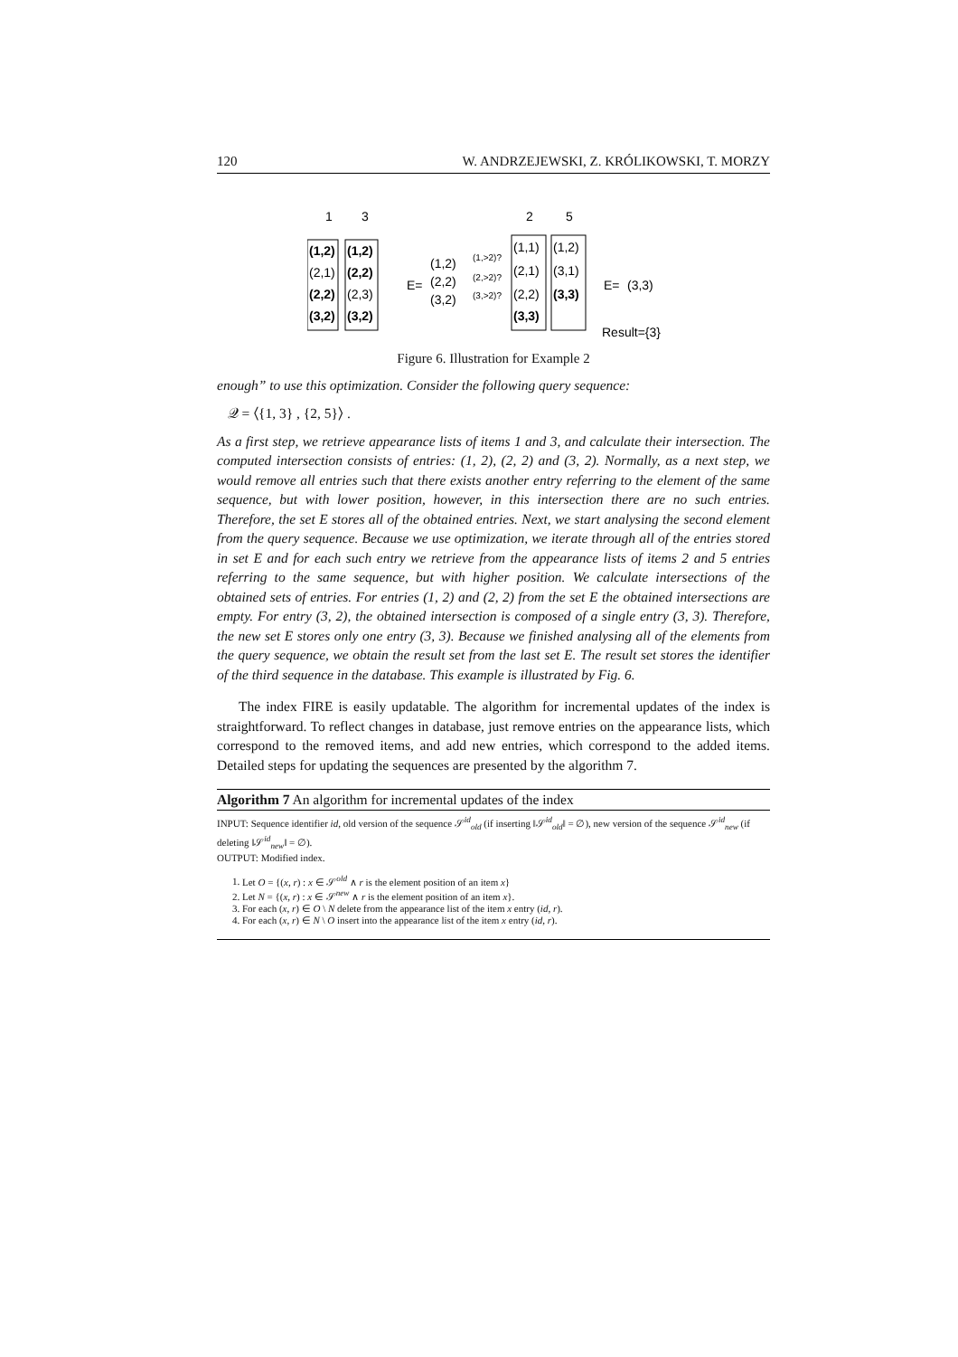120 W. ANDRZEJEWSKI, Z. KRÓLIKOWSKI, T. MORZY
1
3
2
5
(1,2)
(1,2)
(2,1)
(2,2)
(2,2)
(2,3)
(3,2)
(3,2)
E=
(1,2)
(2,2)
(3,2)
(1,>2)?
(2,>2)?
(3,>2)?
(1,1)
(1,2)
(2,1)
(3,1)
(2,2)
(3,3)
(3,3)
E=
(3,3)
Result={3}
Figure 6. Illustration for Example 2
enough” to use this optimization. Consider the following query sequence:
𝒬 = ⟨{1, 3} , {2, 5}⟩ .
As a first step, we retrieve appearance lists of items 1 and 3, and calculate their intersection. The computed intersection consists of entries: (1, 2), (2, 2) and (3, 2). Normally, as a next step, we would remove all entries such that there exists another entry referring to the element of the same sequence, but with lower position, however, in this intersection there are no such entries. Therefore, the set E stores all of the obtained entries. Next, we start analysing the second element from the query sequence. Because we use optimization, we iterate through all of the entries stored in set E and for each such entry we retrieve from the appearance lists of items 2 and 5 entries referring to the same sequence, but with higher position. We calculate intersections of the obtained sets of entries. For entries (1, 2) and (2, 2) from the set E the obtained intersections are empty. For entry (3, 2), the obtained intersection is composed of a single entry (3, 3). Therefore, the new set E stores only one entry (3, 3). Because we finished analysing all of the elements from the query sequence, we obtain the result set from the last set E. The result set stores the identifier of the third sequence in the database. This example is illustrated by Fig. 6.
The index FIRE is easily updatable. The algorithm for incremental updates of the index is straightforward. To reflect changes in database, just remove entries on the appearance lists, which correspond to the removed items, and add new entries, which correspond to the added items. Detailed steps for updating the sequences are presented by the algorithm 7.
Algorithm 7 An algorithm for incremental updates of the index
INPUT: Sequence identifier id, old version of the sequence 𝒮<sup>id</sup><sub>old</sub> (if inserting ‖𝒮<sup>id</sup><sub>old</sub>‖ = ∅), new version of the sequence 𝒮<sup>id</sup><sub>new</sub> (if deleting ‖𝒮<sup>id</sup><sub>new</sub>‖ = ∅).
OUTPUT: Modified index.
1. Let O = {(x, r) : x ∈ 𝒮<sup>old</sup> ∧ r is the element position of an item x}
2. Let N = {(x, r) : x ∈ 𝒮<sup>new</sup> ∧ r is the element position of an item x}.
3. For each (x, r) ∈ O \ N delete from the appearance list of the item x entry (id, r).
4. For each (x, r) ∈ N \ O insert into the appearance list of the item x entry (id, r).